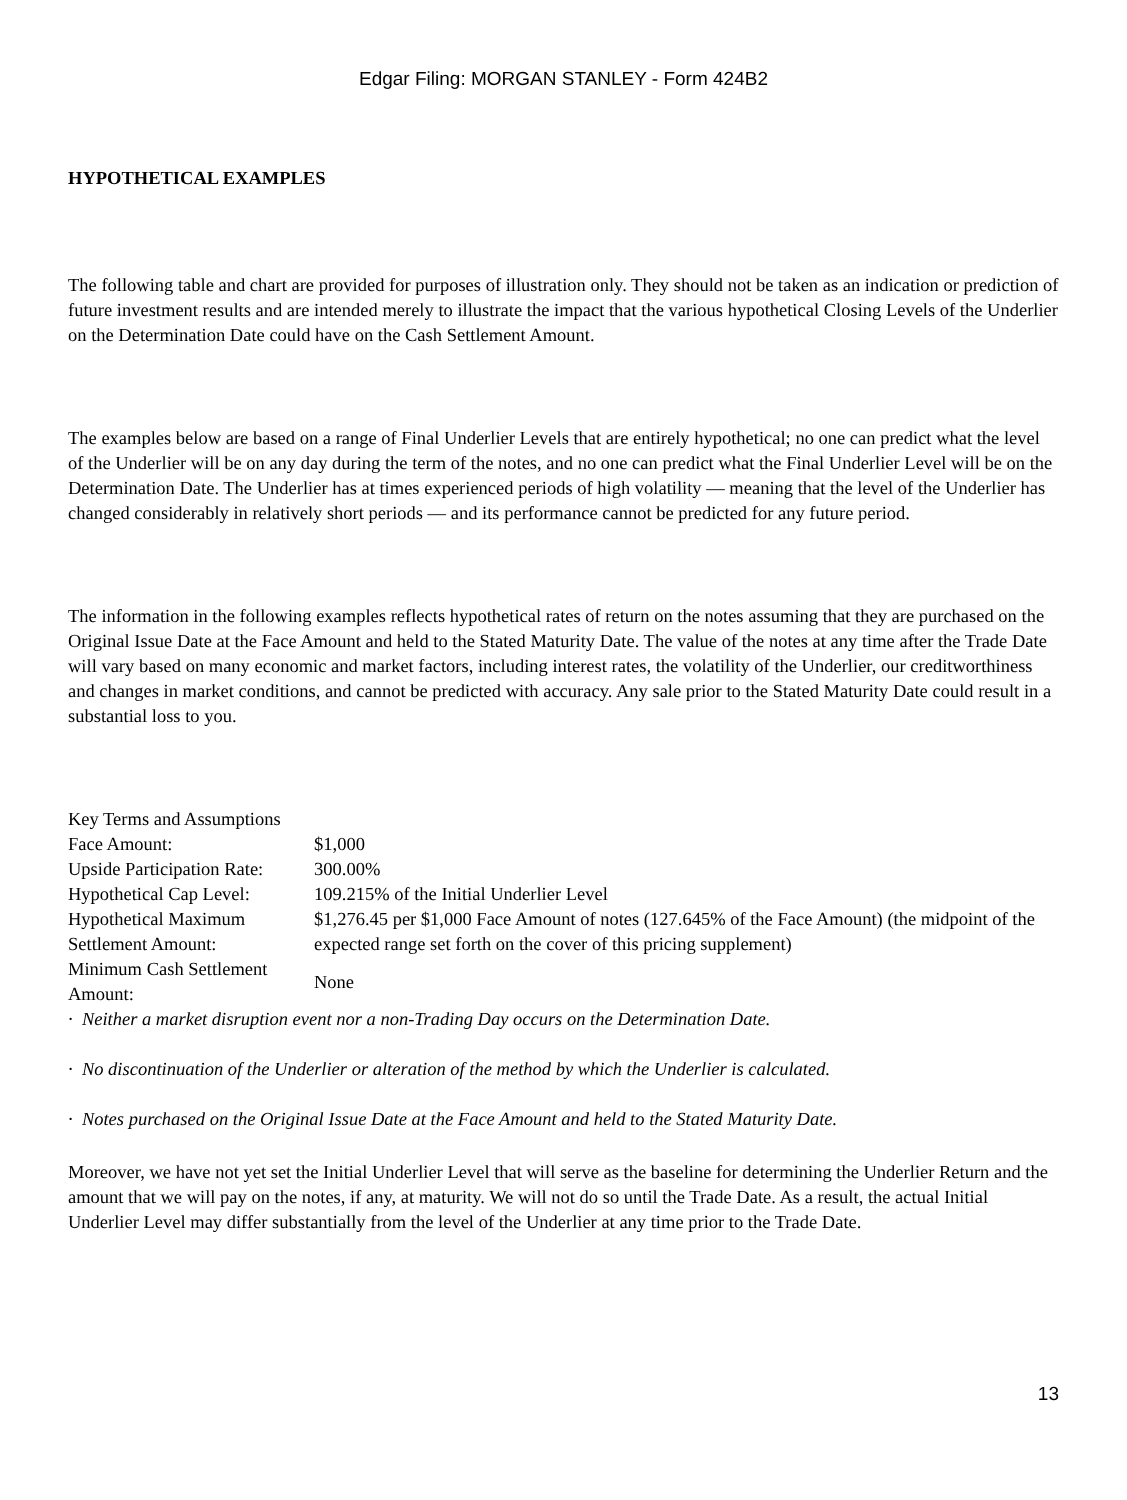Edgar Filing: MORGAN STANLEY - Form 424B2
HYPOTHETICAL EXAMPLES
The following table and chart are provided for purposes of illustration only. They should not be taken as an indication or prediction of future investment results and are intended merely to illustrate the impact that the various hypothetical Closing Levels of the Underlier on the Determination Date could have on the Cash Settlement Amount.
The examples below are based on a range of Final Underlier Levels that are entirely hypothetical; no one can predict what the level of the Underlier will be on any day during the term of the notes, and no one can predict what the Final Underlier Level will be on the Determination Date. The Underlier has at times experienced periods of high volatility — meaning that the level of the Underlier has changed considerably in relatively short periods — and its performance cannot be predicted for any future period.
The information in the following examples reflects hypothetical rates of return on the notes assuming that they are purchased on the Original Issue Date at the Face Amount and held to the Stated Maturity Date. The value of the notes at any time after the Trade Date will vary based on many economic and market factors, including interest rates, the volatility of the Underlier, our creditworthiness and changes in market conditions, and cannot be predicted with accuracy. Any sale prior to the Stated Maturity Date could result in a substantial loss to you.
| Key Terms and Assumptions | |
| Face Amount: | $1,000 |
| Upside Participation Rate: | 300.00% |
| Hypothetical Cap Level: | 109.215% of the Initial Underlier Level |
| Hypothetical Maximum Settlement Amount: | $1,276.45 per $1,000 Face Amount of notes (127.645% of the Face Amount) (the midpoint of the expected range set forth on the cover of this pricing supplement) |
| Minimum Cash Settlement Amount: | None |
· Neither a market disruption event nor a non-Trading Day occurs on the Determination Date.
· No discontinuation of the Underlier or alteration of the method by which the Underlier is calculated.
· Notes purchased on the Original Issue Date at the Face Amount and held to the Stated Maturity Date.
Moreover, we have not yet set the Initial Underlier Level that will serve as the baseline for determining the Underlier Return and the amount that we will pay on the notes, if any, at maturity. We will not do so until the Trade Date. As a result, the actual Initial Underlier Level may differ substantially from the level of the Underlier at any time prior to the Trade Date.
13